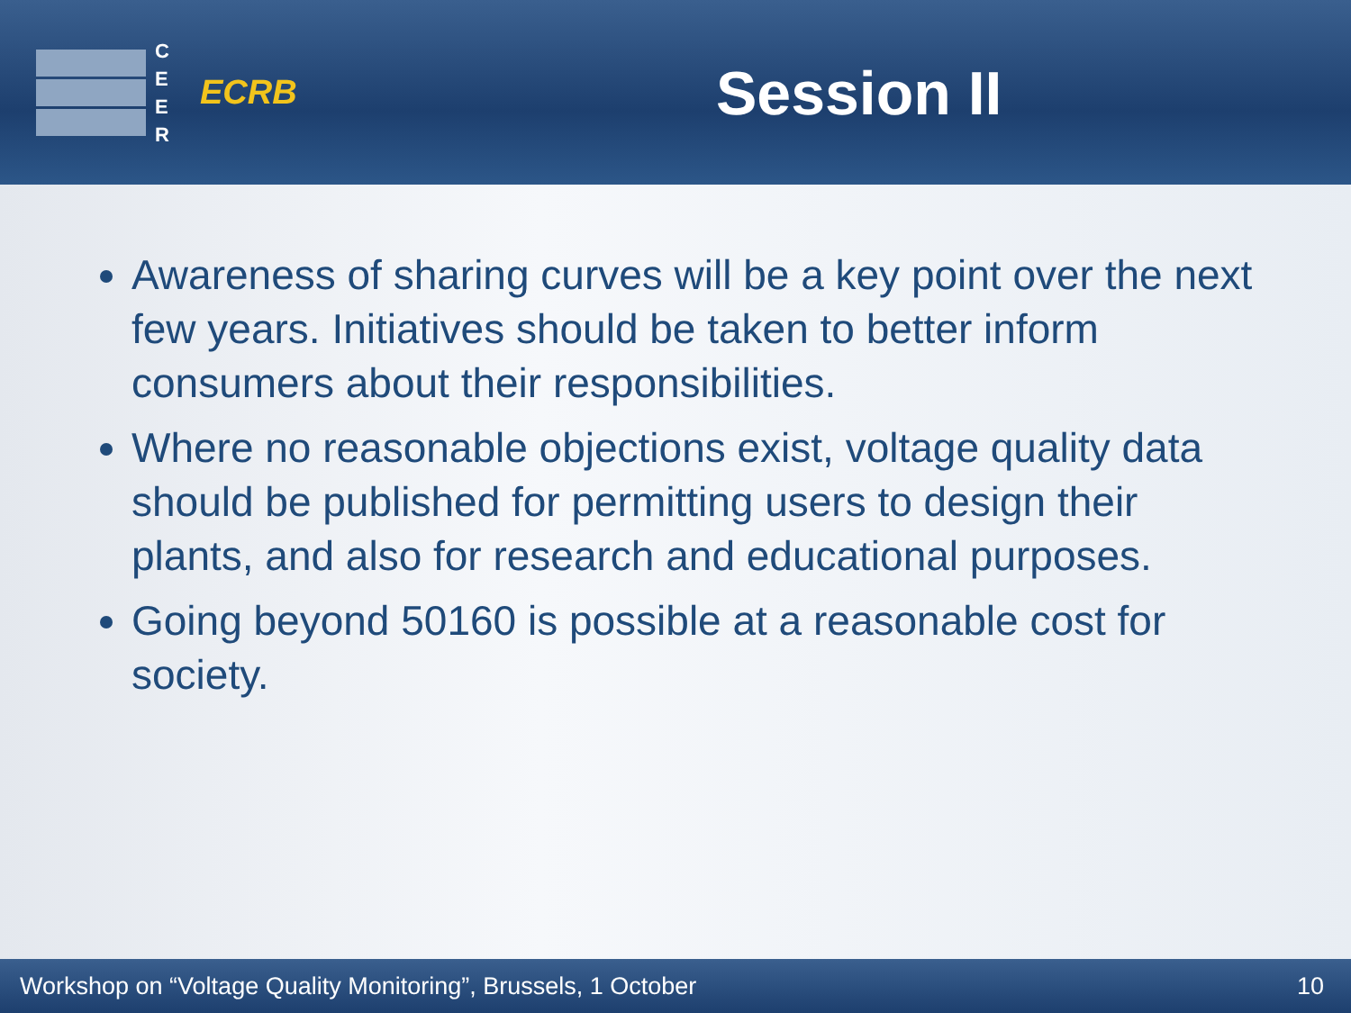C E E R
ECRB
Session II
Awareness of sharing curves will be a key point over the next few years. Initiatives should be taken to better inform consumers about their responsibilities.
Where no reasonable objections exist, voltage quality data should be published for permitting users to design their plants, and also for research and educational purposes.
Going beyond 50160 is possible at a reasonable cost for society.
Workshop on “Voltage Quality Monitoring”, Brussels, 1 October 10